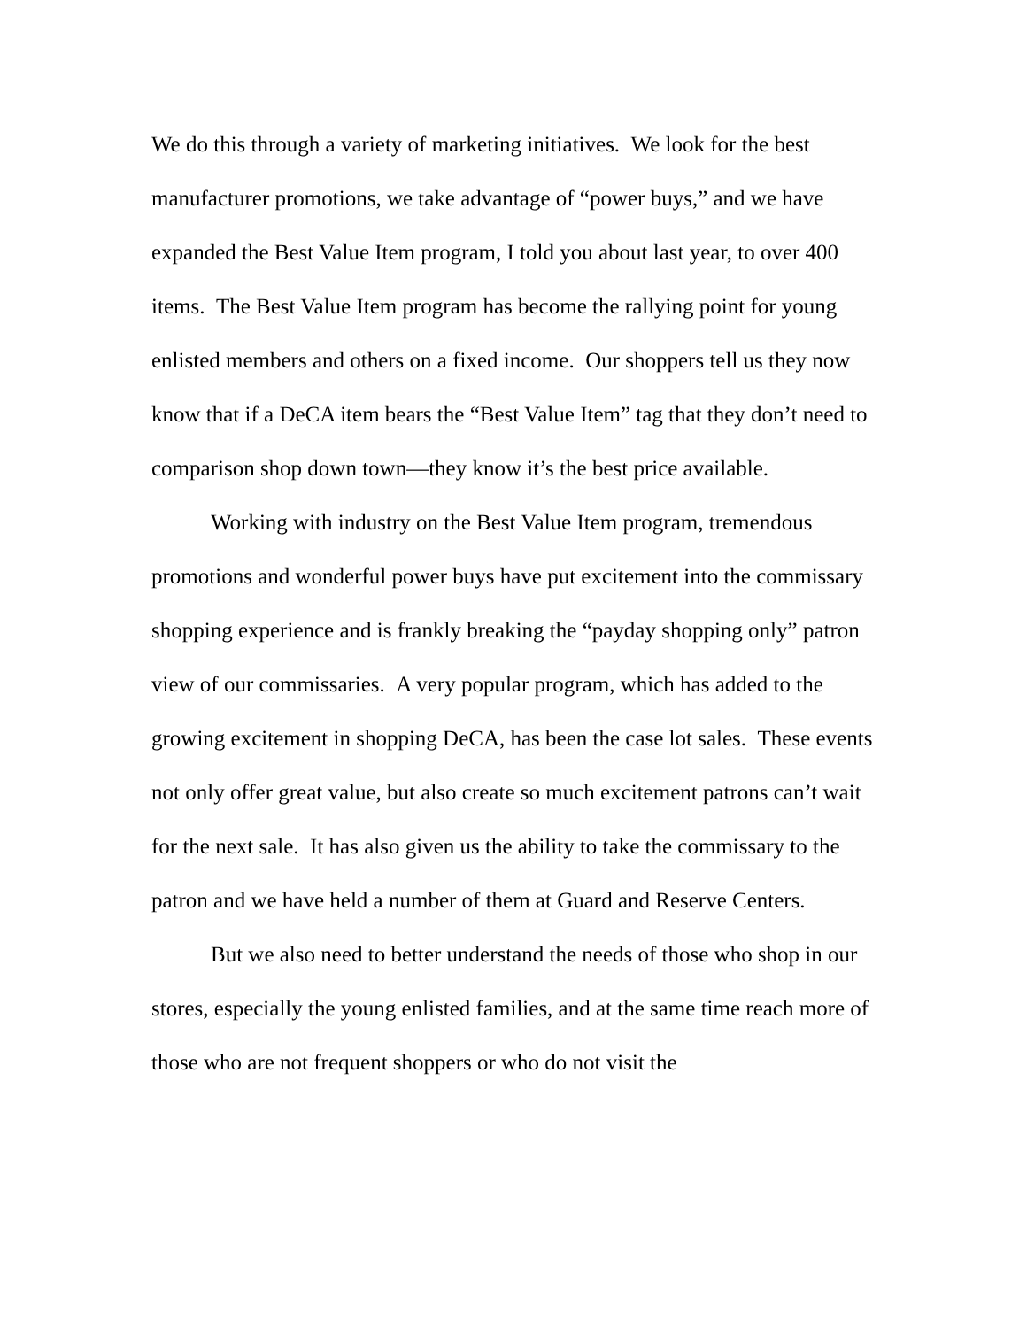We do this through a variety of marketing initiatives. We look for the best manufacturer promotions, we take advantage of “power buys,” and we have expanded the Best Value Item program, I told you about last year, to over 400 items. The Best Value Item program has become the rallying point for young enlisted members and others on a fixed income. Our shoppers tell us they now know that if a DeCA item bears the “Best Value Item” tag that they don’t need to comparison shop down town—they know it’s the best price available.
Working with industry on the Best Value Item program, tremendous promotions and wonderful power buys have put excitement into the commissary shopping experience and is frankly breaking the “payday shopping only” patron view of our commissaries. A very popular program, which has added to the growing excitement in shopping DeCA, has been the case lot sales. These events not only offer great value, but also create so much excitement patrons can’t wait for the next sale. It has also given us the ability to take the commissary to the patron and we have held a number of them at Guard and Reserve Centers.
But we also need to better understand the needs of those who shop in our stores, especially the young enlisted families, and at the same time reach more of those who are not frequent shoppers or who do not visit the